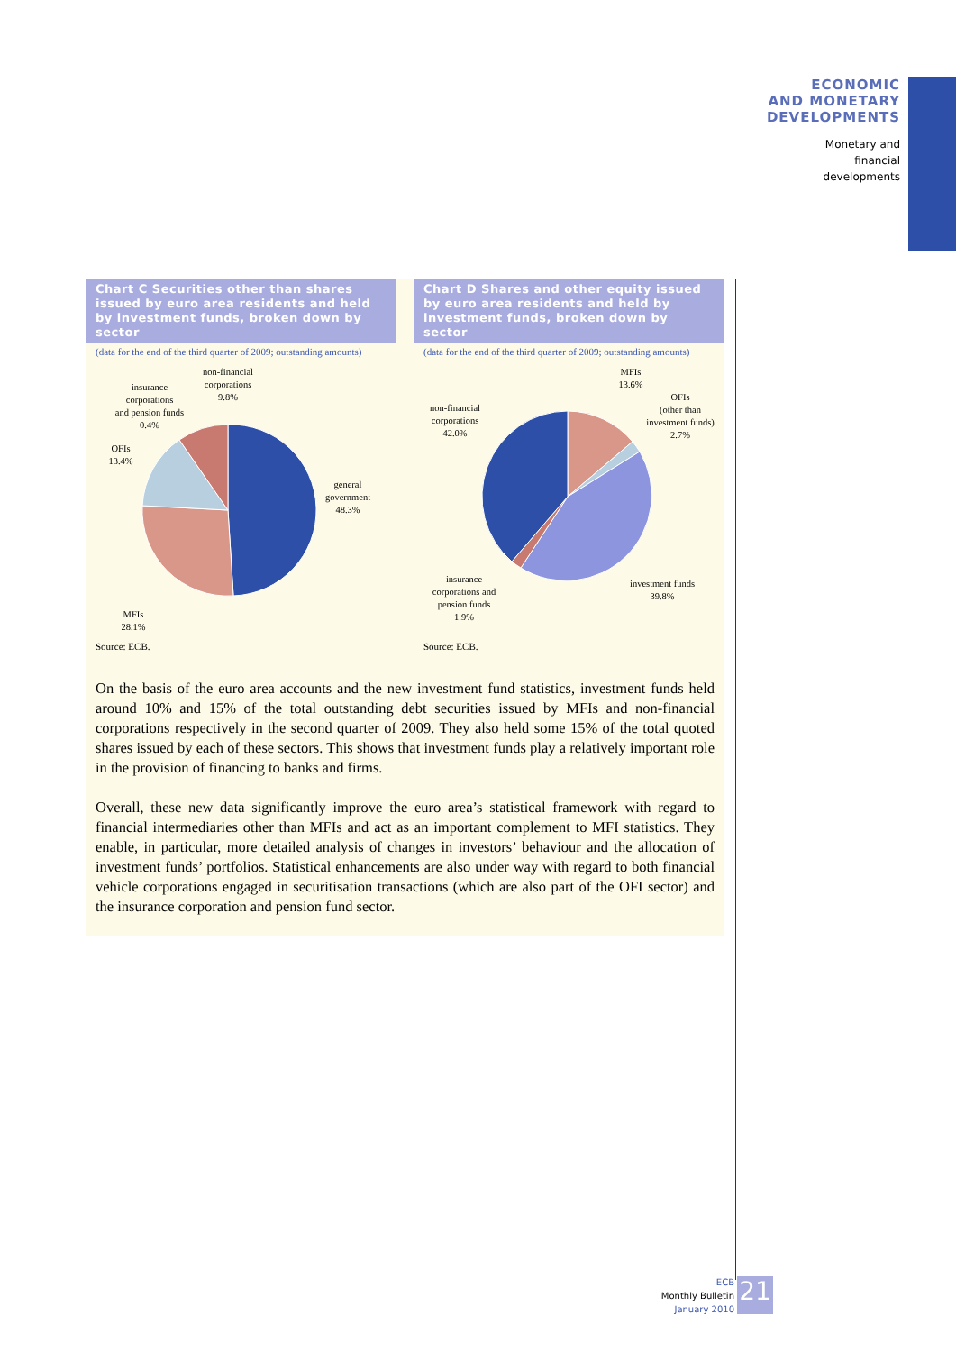ECONOMIC
AND MONETARY
DEVELOPMENTS
Monetary and
financial
developments
Chart C Securities other than shares issued by euro area residents and held by investment funds, broken down by sector
(data for the end of the third quarter of 2009; outstanding amounts)
general
government
48.3%
non-financial
corporations
9.8%
insurance
corporations
and pension funds
0.4%
OFIs
13.4%
MFIs
28.1%
Source: ECB.
Chart D Shares and other equity issued by euro area residents and held by investment funds, broken down by sector
(data for the end of the third quarter of 2009; outstanding amounts)
MFIs
13.6%
OFIs
(other than
investment funds)
2.7%
non-financial
corporations
42.0%
investment funds
39.8%
insurance
corporations and
pension funds
1.9%
Source: ECB.
On the basis of the euro area accounts and the new investment fund statistics, investment funds held around 10% and 15% of the total outstanding debt securities issued by MFIs and non-financial corporations respectively in the second quarter of 2009. They also held some 15% of the total quoted shares issued by each of these sectors. This shows that investment funds play a relatively important role in the provision of financing to banks and firms.
Overall, these new data significantly improve the euro area’s statistical framework with regard to financial intermediaries other than MFIs and act as an important complement to MFI statistics. They enable, in particular, more detailed analysis of changes in investors’ behaviour and the allocation of investment funds’ portfolios. Statistical enhancements are also under way with regard to both financial vehicle corporations engaged in securitisation transactions (which are also part of the OFI sector) and the insurance corporation and pension fund sector.
ECB
Monthly Bulletin
January 2010
21